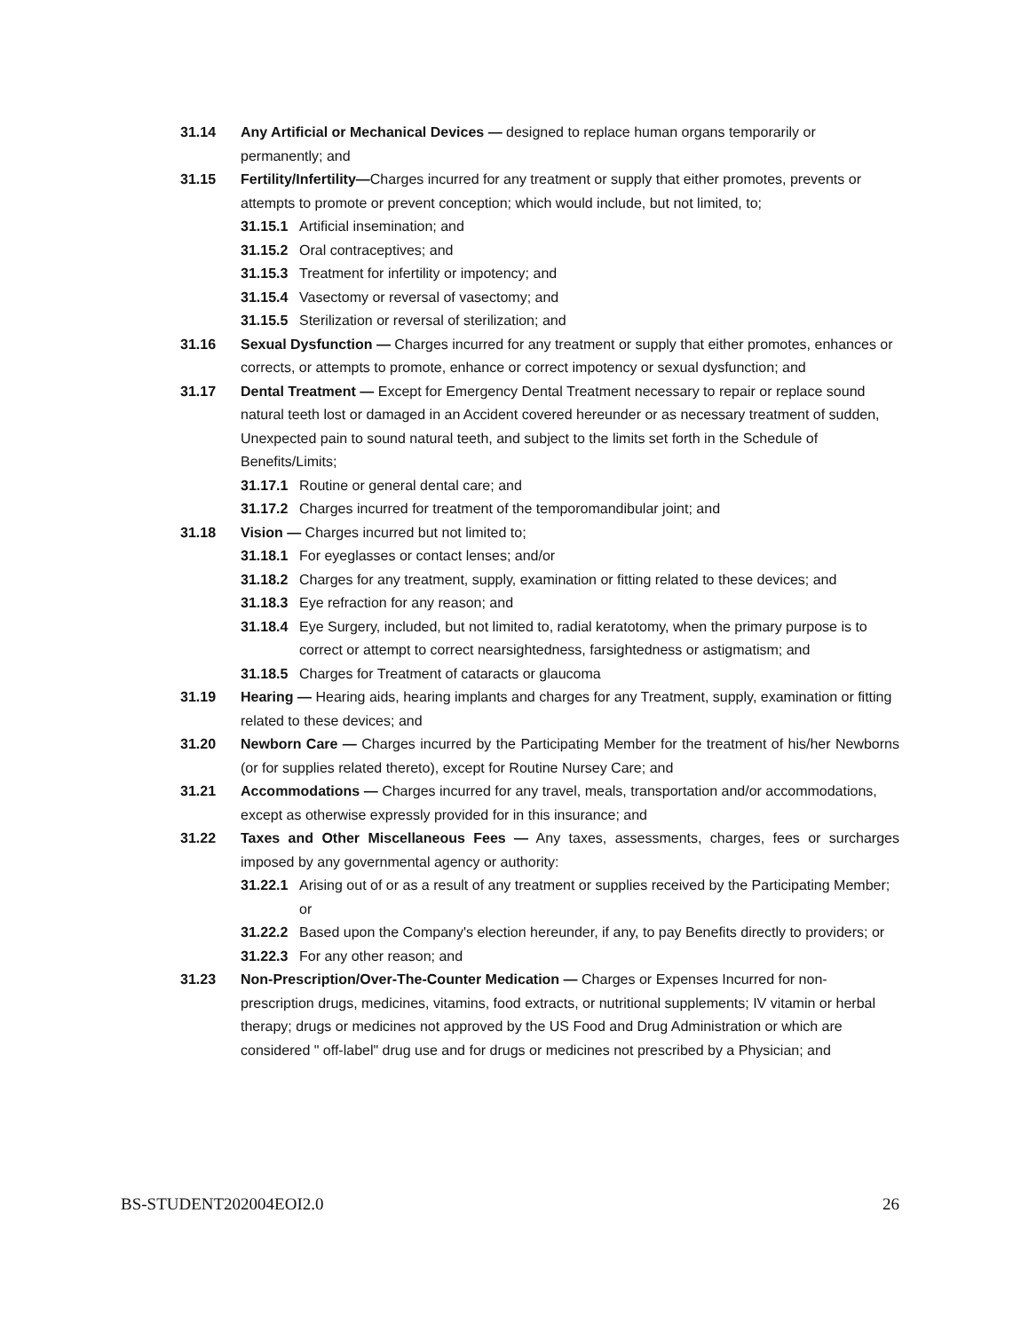31.14 Any Artificial or Mechanical Devices — designed to replace human organs temporarily or permanently; and
31.15 Fertility/Infertility—Charges incurred for any treatment or supply that either promotes, prevents or attempts to promote or prevent conception; which would include, but not limited, to;
31.15.1
Artificial insemination; and
31.15.2
Oral contraceptives; and
31.15.3
Treatment for infertility or impotency; and
31.15.4
Vasectomy or reversal of vasectomy; and
31.15.5
Sterilization or reversal of sterilization; and
31.16 Sexual Dysfunction — Charges incurred for any treatment or supply that either promotes, enhances or corrects, or attempts to promote, enhance or correct impotency or sexual dysfunction; and
31.17 Dental Treatment — Except for Emergency Dental Treatment necessary to repair or replace sound natural teeth lost or damaged in an Accident covered hereunder or as necessary treatment of sudden, Unexpected pain to sound natural teeth, and subject to the limits set forth in the Schedule of Benefits/Limits;
31.17.1
Routine or general dental care; and
31.17.2
Charges incurred for treatment of the temporomandibular joint; and
31.18 Vision — Charges incurred but not limited to;
31.18.1
For eyeglasses or contact lenses; and/or
31.18.2
Charges for any treatment, supply, examination or fitting related to these devices; and
31.18.3
Eye refraction for any reason; and
31.18.4
Eye Surgery, included, but not limited to, radial keratotomy, when the primary purpose is to correct or attempt to correct nearsightedness, farsightedness or astigmatism; and
31.18.5
Charges for Treatment of cataracts or glaucoma
31.19 Hearing — Hearing aids, hearing implants and charges for any Treatment, supply, examination or fitting related to these devices; and
31.20 Newborn Care — Charges incurred by the Participating Member for the treatment of his/her Newborns (or for supplies related thereto), except for Routine Nursey Care; and
31.21 Accommodations — Charges incurred for any travel, meals, transportation and/or accommodations, except as otherwise expressly provided for in this insurance; and
31.22 Taxes and Other Miscellaneous Fees — Any taxes, assessments, charges, fees or surcharges imposed by any governmental agency or authority:
31.22.1
Arising out of or as a result of any treatment or supplies received by the Participating Member; or
31.22.2
Based upon the Company's election hereunder, if any, to pay Benefits directly to providers; or
31.22.3
For any other reason; and
31.23 Non-Prescription/Over-The-Counter Medication — Charges or Expenses Incurred for non-prescription drugs, medicines, vitamins, food extracts, or nutritional supplements; IV vitamin or herbal therapy; drugs or medicines not approved by the US Food and Drug Administration or which are considered " off-label" drug use and for drugs or medicines not prescribed by a Physician; and
BS-STUDENT202004EOI2.0 26